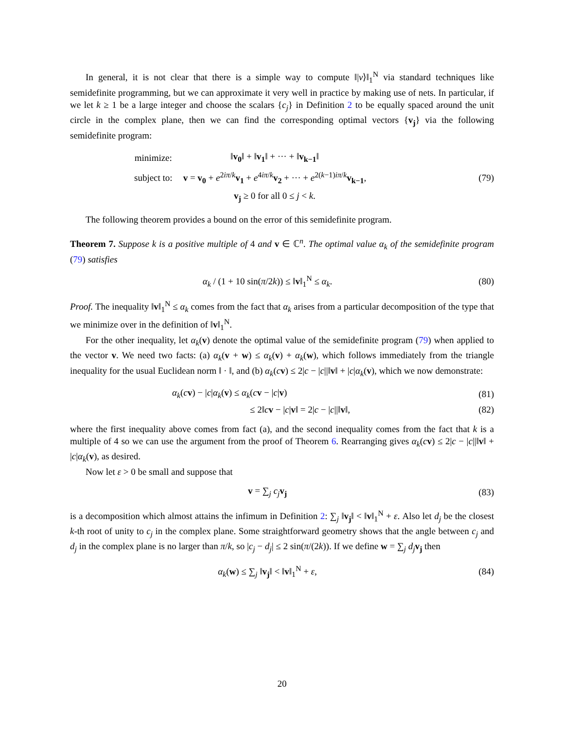In general, it is not clear that there is a simple way to compute ‖|v⟩‖<sub>1</sub><sup>N</sup> via standard techniques like semidefinite programming, but we can approximate it very well in practice by making use of nets. In particular, if we let k ≥ 1 be a large integer and choose the scalars {c<sub>j</sub>} in Definition 2 to be equally spaced around the unit circle in the complex plane, then we can find the corresponding optimal vectors {v<sub>j</sub>} via the following semidefinite program:
| minimize: | ‖ v<sub>0</sub> ‖ + ‖ v<sub>1</sub> ‖ + ··· + ‖ v<sub>k−1</sub> ‖ |
| subject to: | v = v<sub>0</sub> + e<sup>2iπ/k</sup> v<sub>1</sub> + e<sup>4iπ/k</sup> v<sub>2</sub> + ··· + e<sup>2(k−1)iπ/k</sup> v<sub>k−1</sub> , |
| | v<sub>j</sub> ≥ 0 for all 0 ≤ j < k . |
(79)
The following theorem provides a bound on the error of this semidefinite program.
Theorem 7. Suppose k is a positive multiple of 4 and v ∈ ℂ<sup>n</sup>. The optimal value α<sub>k</sub> of the semidefinite program (79) satisfies
α<sub>k</sub> / (1 + 10 sin(π/2k)) ≤ ‖v‖<sub>1</sub><sup>N</sup> ≤ α<sub>k</sub>.
(80)
Proof. The inequality ‖v‖<sub>1</sub><sup>N</sup> ≤ α<sub>k</sub> comes from the fact that α<sub>k</sub> arises from a particular decomposition of the type that we minimize over in the definition of ‖v‖<sub>1</sub><sup>N</sup>.
For the other inequality, let α<sub>k</sub>(v) denote the optimal value of the semidefinite program (79) when applied to the vector v. We need two facts: (a) α<sub>k</sub>(v + w) ≤ α<sub>k</sub>(v) + α<sub>k</sub>(w), which follows immediately from the triangle inequality for the usual Euclidean norm ‖ · ‖, and (b) α<sub>k</sub>(cv) ≤ 2|c − |c||‖v‖ + |c|α<sub>k</sub>(v), which we now demonstrate:
α<sub>k</sub>(cv) − |c|α<sub>k</sub>(v) ≤ α<sub>k</sub>(cv − |c|v)
(81)
≤ 2‖cv − |c|v‖ = 2|c − |c||‖v‖,
(82)
where the first inequality above comes from fact (a), and the second inequality comes from the fact that k is a multiple of 4 so we can use the argument from the proof of Theorem 6. Rearranging gives α<sub>k</sub>(cv) ≤ 2|c − |c||‖v‖ + |c|α<sub>k</sub>(v), as desired.
Now let ε > 0 be small and suppose that
v = ∑<sub>j</sub> c<sub>j</sub> v<sub>j</sub> (83)
is a decomposition which almost attains the infimum in Definition 2: ∑<sub>j</sub> ‖v<sub>j</sub>‖ < ‖v‖<sub>1</sub><sup>N</sup> + ε. Also let d<sub>j</sub> be the closest k-th root of unity to c<sub>j</sub> in the complex plane. Some straightforward geometry shows that the angle between c<sub>j</sub> and d<sub>j</sub> in the complex plane is no larger than π/k, so |c<sub>j</sub> − d<sub>j</sub>| ≤ 2 sin(π/(2k)). If we define w = ∑<sub>j</sub> d<sub>j</sub> v<sub>j</sub> then
α<sub>k</sub>(w) ≤ ∑<sub>j</sub> ‖v<sub>j</sub>‖ < ‖v‖<sub>1</sub><sup>N</sup> + ε, (84)
20